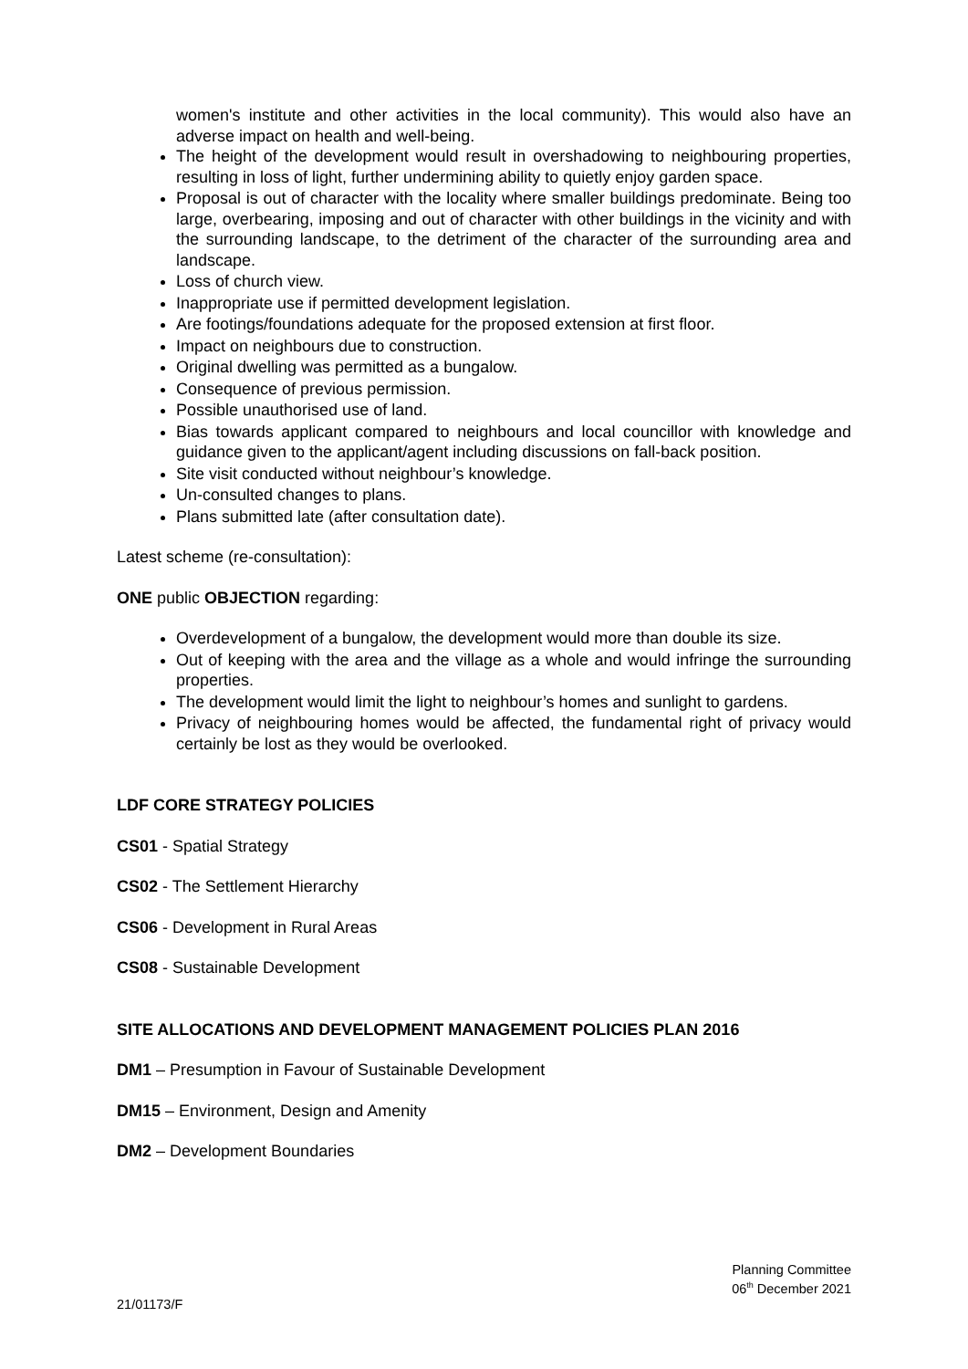women's institute and other activities in the local community). This would also have an adverse impact on health and well-being.
The height of the development would result in overshadowing to neighbouring properties, resulting in loss of light, further undermining ability to quietly enjoy garden space.
Proposal is out of character with the locality where smaller buildings predominate. Being too large, overbearing, imposing and out of character with other buildings in the vicinity and with the surrounding landscape, to the detriment of the character of the surrounding area and landscape.
Loss of church view.
Inappropriate use if permitted development legislation.
Are footings/foundations adequate for the proposed extension at first floor.
Impact on neighbours due to construction.
Original dwelling was permitted as a bungalow.
Consequence of previous permission.
Possible unauthorised use of land.
Bias towards applicant compared to neighbours and local councillor with knowledge and guidance given to the applicant/agent including discussions on fall-back position.
Site visit conducted without neighbour’s knowledge.
Un-consulted changes to plans.
Plans submitted late (after consultation date).
Latest scheme (re-consultation):
ONE public OBJECTION regarding:
Overdevelopment of a bungalow, the development would more than double its size.
Out of keeping with the area and the village as a whole and would infringe the surrounding properties.
The development would limit the light to neighbour’s homes and sunlight to gardens.
Privacy of neighbouring homes would be affected, the fundamental right of privacy would certainly be lost as they would be overlooked.
LDF CORE STRATEGY POLICIES
CS01 - Spatial Strategy
CS02 - The Settlement Hierarchy
CS06 - Development in Rural Areas
CS08 - Sustainable Development
SITE ALLOCATIONS AND DEVELOPMENT MANAGEMENT POLICIES PLAN 2016
DM1 – Presumption in Favour of Sustainable Development
DM15 – Environment, Design and Amenity
DM2 – Development Boundaries
Planning Committee
06<sup>th</sup> December 2021
21/01173/F